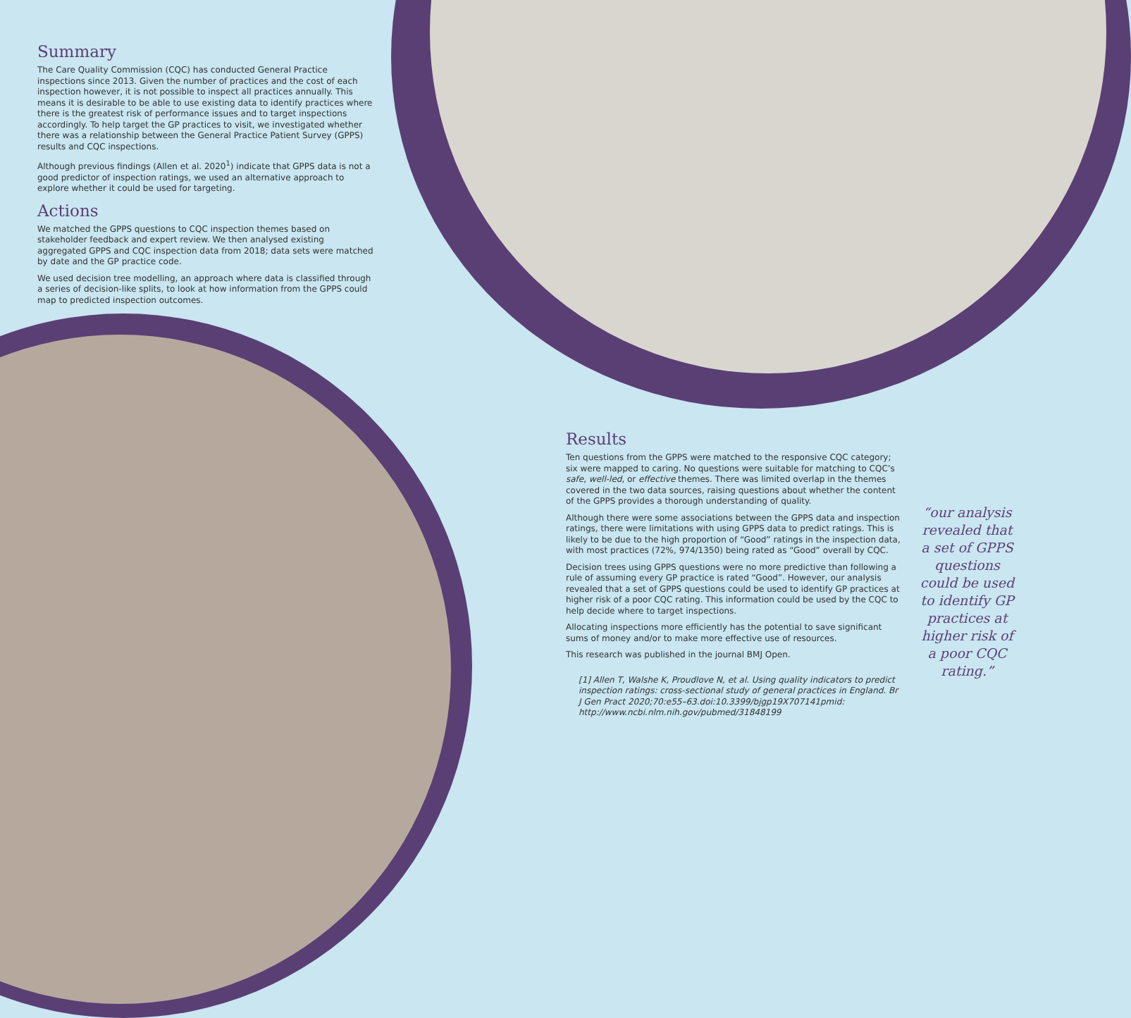Summary
The Care Quality Commission (CQC) has conducted General Practice inspections since 2013. Given the number of practices and the cost of each inspection however, it is not possible to inspect all practices annually. This means it is desirable to be able to use existing data to identify practices where there is the greatest risk of performance issues and to target inspections accordingly. To help target the GP practices to visit, we investigated whether there was a relationship between the General Practice Patient Survey (GPPS) results and CQC inspections.
Although previous findings (Allen et al. 2020<sup>1</sup>) indicate that GPPS data is not a good predictor of inspection ratings, we used an alternative approach to explore whether it could be used for targeting.
Actions
We matched the GPPS questions to CQC inspection themes based on stakeholder feedback and expert review. We then analysed existing aggregated GPPS and CQC inspection data from 2018; data sets were matched by date and the GP practice code.
We used decision tree modelling, an approach where data is classified through a series of decision-like splits, to look at how information from the GPPS could map to predicted inspection outcomes.
Results
Ten questions from the GPPS were matched to the responsive CQC category; six were mapped to caring. No questions were suitable for matching to CQC’s safe, well-led, or effective themes. There was limited overlap in the themes covered in the two data sources, raising questions about whether the content of the GPPS provides a thorough understanding of quality.
Although there were some associations between the GPPS data and inspection ratings, there were limitations with using GPPS data to predict ratings. This is likely to be due to the high proportion of “Good” ratings in the inspection data, with most practices (72%, 974/1350) being rated as “Good” overall by CQC.
Decision trees using GPPS questions were no more predictive than following a rule of assuming every GP practice is rated “Good”. However, our analysis revealed that a set of GPPS questions could be used to identify GP practices at higher risk of a poor CQC rating. This information could be used by the CQC to help decide where to target inspections.
Allocating inspections more efficiently has the potential to save significant sums of money and/or to make more effective use of resources.
This research was published in the journal BMJ Open.
[1] Allen T, Walshe K, Proudlove N, et al. Using quality indicators to predict inspection ratings: cross-sectional study of general practices in England. Br J Gen Pract 2020;70:e55–63.doi:10.3399/bjgp19X707141pmid: http://www.ncbi.nlm.nih.gov/pubmed/31848199
“our analysis revealed that a set of GPPS questions could be used to identify GP practices at higher risk of a poor CQC rating.”